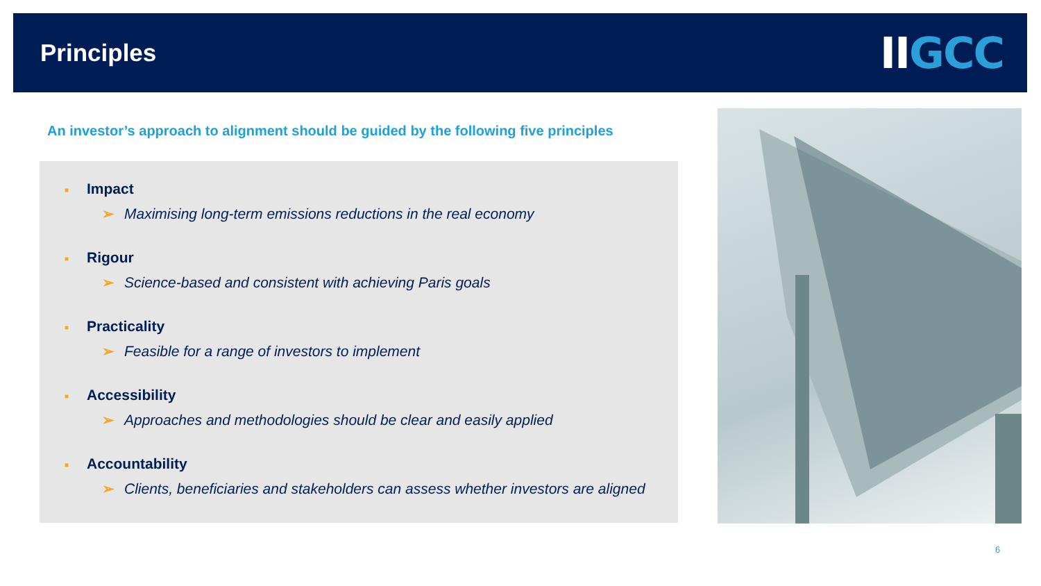Principles
IIGCC
An investor’s approach to alignment should be guided by the following five principles
■ Impact
➢ Maximising long-term emissions reductions in the real economy
■ Rigour
➢ Science-based and consistent with achieving Paris goals
■ Practicality
➢ Feasible for a range of investors to implement
■ Accessibility
➢ Approaches and methodologies should be clear and easily applied
■ Accountability
➢ Clients, beneficiaries and stakeholders can assess whether investors are aligned
6